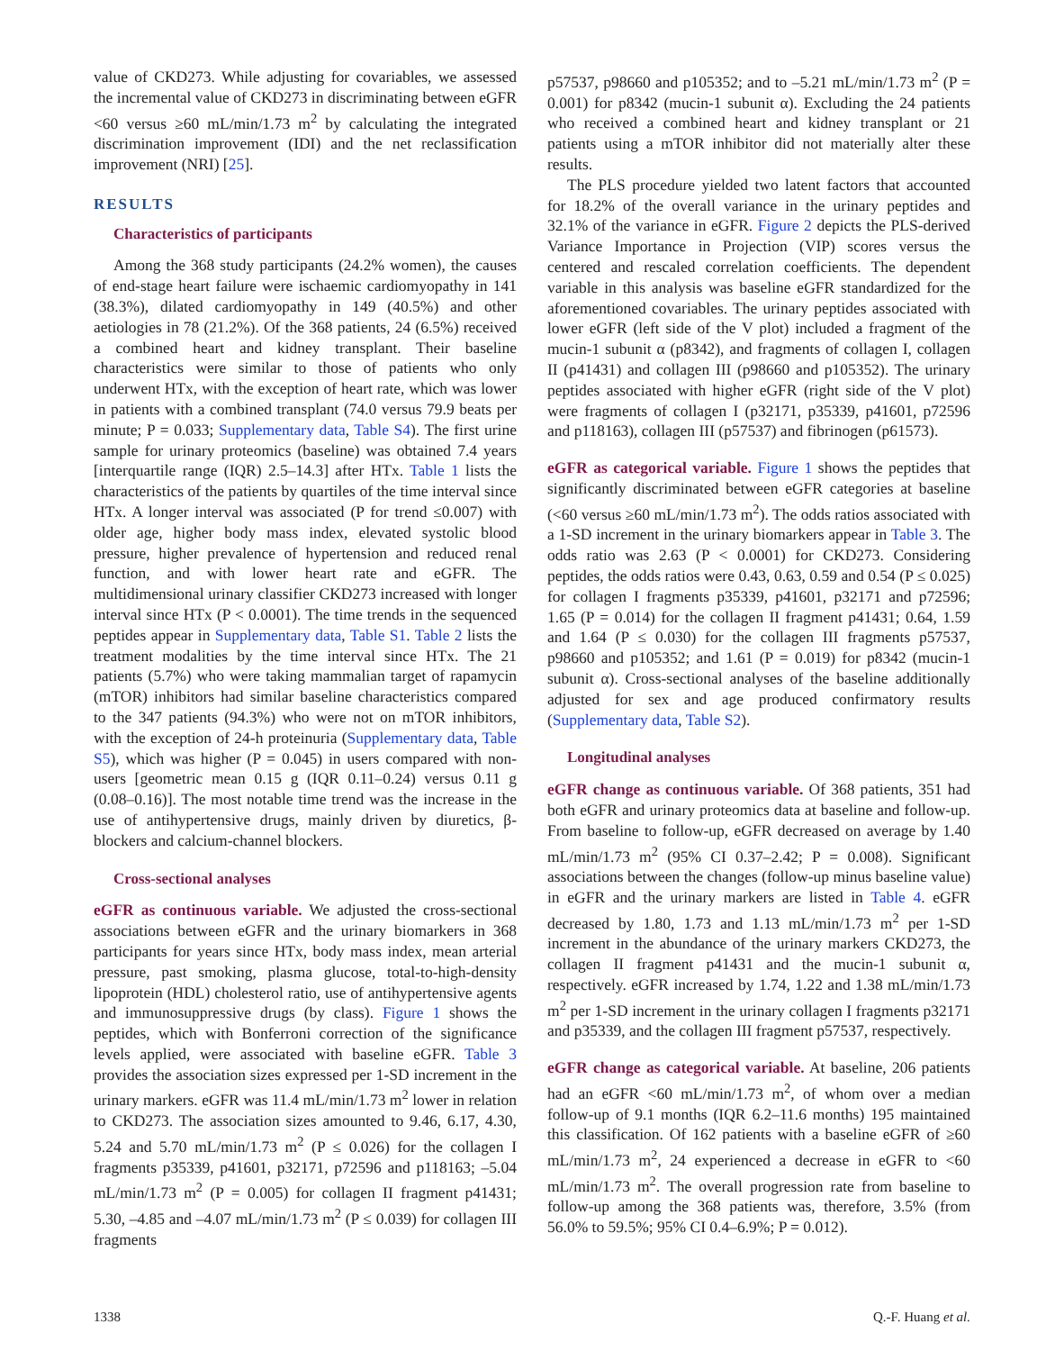value of CKD273. While adjusting for covariables, we assessed the incremental value of CKD273 in discriminating between eGFR <60 versus ≥60 mL/min/1.73 m<sup>2</sup> by calculating the integrated discrimination improvement (IDI) and the net reclassification improvement (NRI) [25].
RESULTS
Characteristics of participants
Among the 368 study participants (24.2% women), the causes of end-stage heart failure were ischaemic cardiomyopathy in 141 (38.3%), dilated cardiomyopathy in 149 (40.5%) and other aetiologies in 78 (21.2%). Of the 368 patients, 24 (6.5%) received a combined heart and kidney transplant. Their baseline characteristics were similar to those of patients who only underwent HTx, with the exception of heart rate, which was lower in patients with a combined transplant (74.0 versus 79.9 beats per minute; P = 0.033; Supplementary data, Table S4). The first urine sample for urinary proteomics (baseline) was obtained 7.4 years [interquartile range (IQR) 2.5–14.3] after HTx. Table 1 lists the characteristics of the patients by quartiles of the time interval since HTx. A longer interval was associated (P for trend ≤0.007) with older age, higher body mass index, elevated systolic blood pressure, higher prevalence of hypertension and reduced renal function, and with lower heart rate and eGFR. The multidimensional urinary classifier CKD273 increased with longer interval since HTx (P < 0.0001). The time trends in the sequenced peptides appear in Supplementary data, Table S1. Table 2 lists the treatment modalities by the time interval since HTx. The 21 patients (5.7%) who were taking mammalian target of rapamycin (mTOR) inhibitors had similar baseline characteristics compared to the 347 patients (94.3%) who were not on mTOR inhibitors, with the exception of 24-h proteinuria (Supplementary data, Table S5), which was higher (P = 0.045) in users compared with non-users [geometric mean 0.15 g (IQR 0.11–0.24) versus 0.11 g (0.08–0.16)]. The most notable time trend was the increase in the use of antihypertensive drugs, mainly driven by diuretics, β-blockers and calcium-channel blockers.
Cross-sectional analyses
eGFR as continuous variable. We adjusted the cross-sectional associations between eGFR and the urinary biomarkers in 368 participants for years since HTx, body mass index, mean arterial pressure, past smoking, plasma glucose, total-to-high-density lipoprotein (HDL) cholesterol ratio, use of antihypertensive agents and immunosuppressive drugs (by class). Figure 1 shows the peptides, which with Bonferroni correction of the significance levels applied, were associated with baseline eGFR. Table 3 provides the association sizes expressed per 1-SD increment in the urinary markers. eGFR was 11.4 mL/min/1.73 m<sup>2</sup> lower in relation to CKD273. The association sizes amounted to 9.46, 6.17, 4.30, 5.24 and 5.70 mL/min/1.73 m<sup>2</sup> (P ≤ 0.026) for the collagen I fragments p35339, p41601, p32171, p72596 and p118163; –5.04 mL/min/1.73 m<sup>2</sup> (P = 0.005) for collagen II fragment p41431; 5.30, –4.85 and –4.07 mL/min/1.73 m<sup>2</sup> (P ≤ 0.039) for collagen III fragments
p57537, p98660 and p105352; and to –5.21 mL/min/1.73 m<sup>2</sup> (P = 0.001) for p8342 (mucin-1 subunit α). Excluding the 24 patients who received a combined heart and kidney transplant or 21 patients using a mTOR inhibitor did not materially alter these results.
The PLS procedure yielded two latent factors that accounted for 18.2% of the overall variance in the urinary peptides and 32.1% of the variance in eGFR. Figure 2 depicts the PLS-derived Variance Importance in Projection (VIP) scores versus the centered and rescaled correlation coefficients. The dependent variable in this analysis was baseline eGFR standardized for the aforementioned covariables. The urinary peptides associated with lower eGFR (left side of the V plot) included a fragment of the mucin-1 subunit α (p8342), and fragments of collagen I, collagen II (p41431) and collagen III (p98660 and p105352). The urinary peptides associated with higher eGFR (right side of the V plot) were fragments of collagen I (p32171, p35339, p41601, p72596 and p118163), collagen III (p57537) and fibrinogen (p61573).
eGFR as categorical variable. Figure 1 shows the peptides that significantly discriminated between eGFR categories at baseline (<60 versus ≥60 mL/min/1.73 m<sup>2</sup>). The odds ratios associated with a 1-SD increment in the urinary biomarkers appear in Table 3. The odds ratio was 2.63 (P < 0.0001) for CKD273. Considering peptides, the odds ratios were 0.43, 0.63, 0.59 and 0.54 (P ≤ 0.025) for collagen I fragments p35339, p41601, p32171 and p72596; 1.65 (P = 0.014) for the collagen II fragment p41431; 0.64, 1.59 and 1.64 (P ≤ 0.030) for the collagen III fragments p57537, p98660 and p105352; and 1.61 (P = 0.019) for p8342 (mucin-1 subunit α). Cross-sectional analyses of the baseline additionally adjusted for sex and age produced confirmatory results (Supplementary data, Table S2).
Longitudinal analyses
eGFR change as continuous variable. Of 368 patients, 351 had both eGFR and urinary proteomics data at baseline and follow-up. From baseline to follow-up, eGFR decreased on average by 1.40 mL/min/1.73 m<sup>2</sup> (95% CI 0.37–2.42; P = 0.008). Significant associations between the changes (follow-up minus baseline value) in eGFR and the urinary markers are listed in Table 4. eGFR decreased by 1.80, 1.73 and 1.13 mL/min/1.73 m<sup>2</sup> per 1-SD increment in the abundance of the urinary markers CKD273, the collagen II fragment p41431 and the mucin-1 subunit α, respectively. eGFR increased by 1.74, 1.22 and 1.38 mL/min/1.73 m<sup>2</sup> per 1-SD increment in the urinary collagen I fragments p32171 and p35339, and the collagen III fragment p57537, respectively.
eGFR change as categorical variable. At baseline, 206 patients had an eGFR <60 mL/min/1.73 m<sup>2</sup>, of whom over a median follow-up of 9.1 months (IQR 6.2–11.6 months) 195 maintained this classification. Of 162 patients with a baseline eGFR of ≥60 mL/min/1.73 m<sup>2</sup>, 24 experienced a decrease in eGFR to <60 mL/min/1.73 m<sup>2</sup>. The overall progression rate from baseline to follow-up among the 368 patients was, therefore, 3.5% (from 56.0% to 59.5%; 95% CI 0.4–6.9%; P = 0.012).
1338 Q.-F. Huang et al.